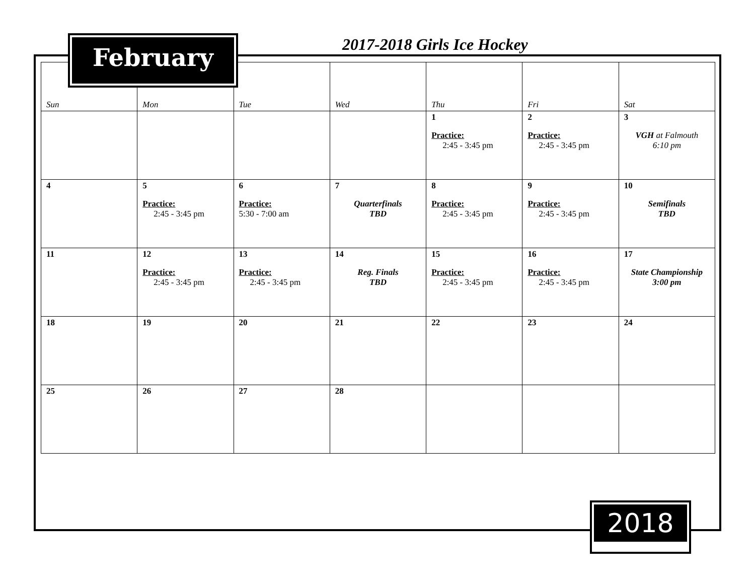2017-2018 Girls Ice Hockey
| Sun | Mon | Tue | Wed | Thu | Fri | Sat |
| --- | --- | --- | --- | --- | --- | --- |
| | | | | 1 Practice: 2:45 - 3:45 pm | 2 Practice: 2:45 - 3:45 pm | 3 VGH at Falmouth 6:10 pm |
| 4 | 5 Practice: 2:45 - 3:45 pm | 6 Practice: 5:30 - 7:00 am | 7 Quarterfinals TBD | 8 Practice: 2:45 - 3:45 pm | 9 Practice: 2:45 - 3:45 pm | 10 Semifinals TBD |
| 11 | 12 Practice: 2:45 - 3:45 pm | 13 Practice: 2:45 - 3:45 pm | 14 Reg. Finals TBD | 15 Practice: 2:45 - 3:45 pm | 16 Practice: 2:45 - 3:45 pm | 17 State Championship 3:00 pm |
| 18 | 19 | 20 | 21 | 22 | 23 | 24 |
| 25 | 26 | 27 | 28 | | | |
February
2018